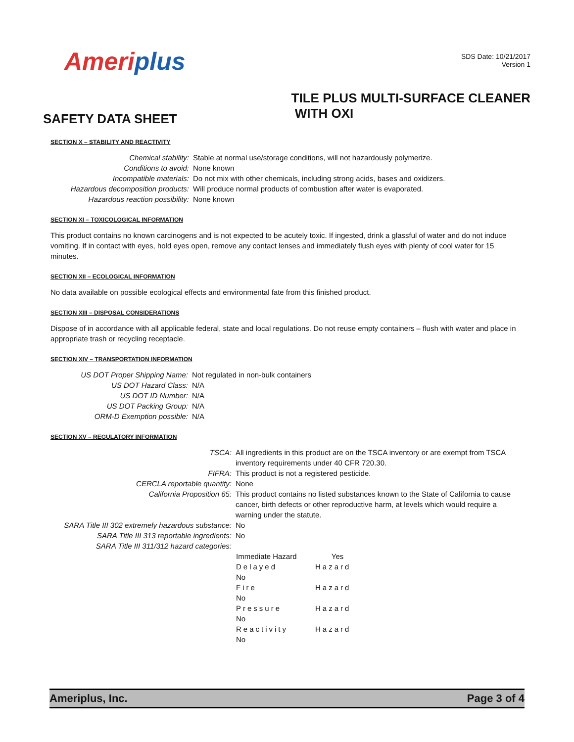Ameriplus
SDS Date: 10/21/2017
Version 1
SAFETY DATA SHEET
TILE PLUS MULTI-SURFACE CLEANER
WITH OXI
SECTION X – STABILITY AND REACTIVITY
Chemical stability:
Stable at normal use/storage conditions, will not hazardously polymerize.
Conditions to avoid:
None known
Incompatible materials:
Do not mix with other chemicals, including strong acids, bases and oxidizers.
Hazardous decomposition products:
Will produce normal products of combustion after water is evaporated.
Hazardous reaction possibility:
None known
SECTION XI – TOXICOLOGICAL INFORMATION
This product contains no known carcinogens and is not expected to be acutely toxic. If ingested, drink a glassful of water and do not induce vomiting. If in contact with eyes, hold eyes open, remove any contact lenses and immediately flush eyes with plenty of cool water for 15 minutes.
SECTION XII – ECOLOGICAL INFORMATION
No data available on possible ecological effects and environmental fate from this finished product.
SECTION XIII – DISPOSAL CONSIDERATIONS
Dispose of in accordance with all applicable federal, state and local regulations. Do not reuse empty containers – flush with water and place in appropriate trash or recycling receptacle.
SECTION XIV – TRANSPORTATION INFORMATION
US DOT Proper Shipping Name:
Not regulated in non-bulk containers
US DOT Hazard Class:
N/A
US DOT ID Number:
N/A
US DOT Packing Group:
N/A
ORM-D Exemption possible:
N/A
SECTION XV – REGULATORY INFORMATION
TSCA:
All ingredients in this product are on the TSCA inventory or are exempt from TSCA inventory requirements under 40 CFR 720.30.
FIFRA:
This product is not a registered pesticide.
CERCLA reportable quantity:
None
California Proposition 65:
This product contains no listed substances known to the State of California to cause cancer, birth defects or other reproductive harm, at levels which would require a warning under the statute.
SARA Title III 302 extremely hazardous substance:
No
SARA Title III 313 reportable ingredients:
No
SARA Title III 311/312 hazard categories:
Immediate Hazard
Yes
Delayed
Hazard
No
Fire
Hazard
No
Pressure
Hazard
No
Reactivity
Hazard
No
Ameriplus, Inc. Page 3 of 4